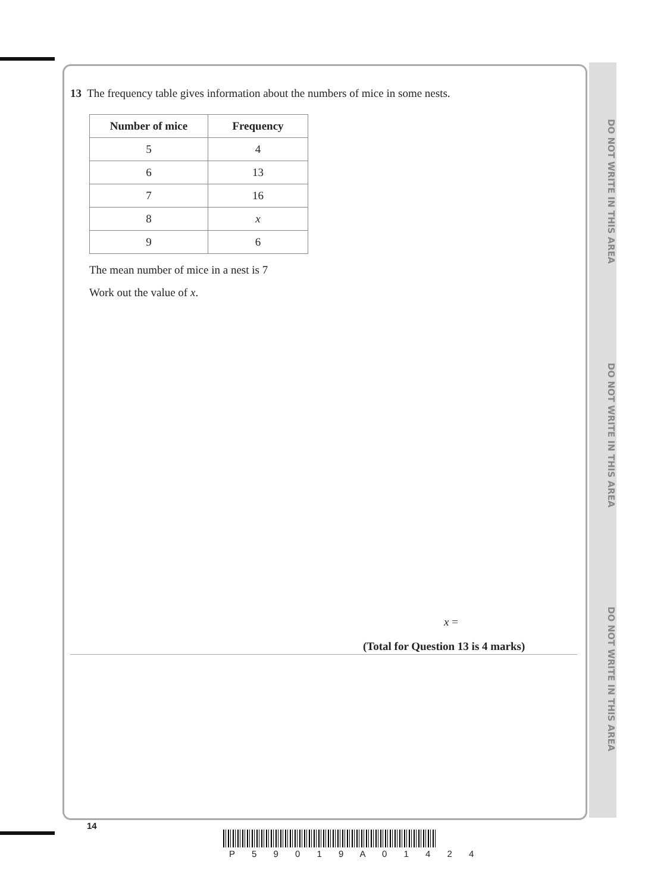DO NOT WRITE IN THIS AREA
DO NOT WRITE IN THIS AREA
DO NOT WRITE IN THIS AREA
13 The frequency table gives information about the numbers of mice in some nests.
| Number of mice | Frequency |
| --- | --- |
| 5 | 4 |
| 6 | 13 |
| 7 | 16 |
| 8 | x |
| 9 | 6 |
The mean number of mice in a nest is 7
Work out the value of x.
x =
(Total for Question 13 is 4 marks)
14
P 5 9 0 1 9 A 0 1 4 2 4